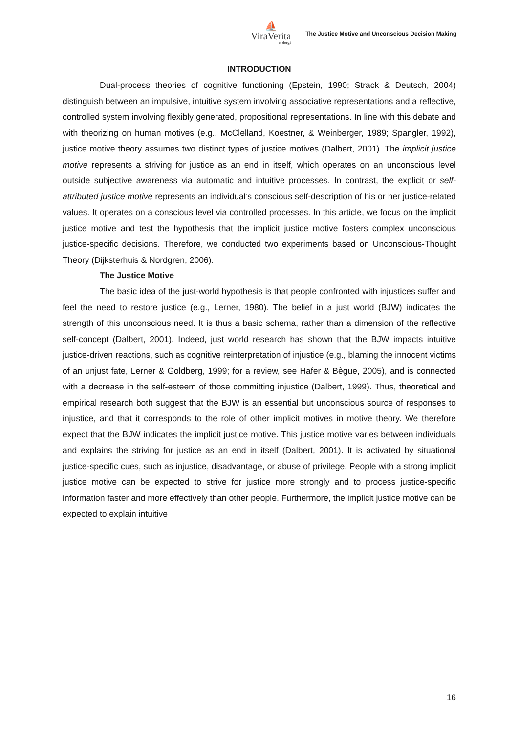⛵
ViraVerita
e-dergi
The Justice Motive and Unconscious Decision Making
INTRODUCTION
Dual-process theories of cognitive functioning (Epstein, 1990; Strack & Deutsch, 2004) distinguish between an impulsive, intuitive system involving associative representations and a reflective, controlled system involving flexibly generated, propositional representations. In line with this debate and with theorizing on human motives (e.g., McClelland, Koestner, & Weinberger, 1989; Spangler, 1992), justice motive theory assumes two distinct types of justice motives (Dalbert, 2001). The implicit justice motive represents a striving for justice as an end in itself, which operates on an unconscious level outside subjective awareness via automatic and intuitive processes. In contrast, the explicit or self-attributed justice motive represents an individual’s conscious self-description of his or her justice-related values. It operates on a conscious level via controlled processes. In this article, we focus on the implicit justice motive and test the hypothesis that the implicit justice motive fosters complex unconscious justice-specific decisions. Therefore, we conducted two experiments based on Unconscious-Thought Theory (Dijksterhuis & Nordgren, 2006).
The Justice Motive
The basic idea of the just-world hypothesis is that people confronted with injustices suffer and feel the need to restore justice (e.g., Lerner, 1980). The belief in a just world (BJW) indicates the strength of this unconscious need. It is thus a basic schema, rather than a dimension of the reflective self-concept (Dalbert, 2001). Indeed, just world research has shown that the BJW impacts intuitive justice-driven reactions, such as cognitive reinterpretation of injustice (e.g., blaming the innocent victims of an unjust fate, Lerner & Goldberg, 1999; for a review, see Hafer & Bègue, 2005), and is connected with a decrease in the self-esteem of those committing injustice (Dalbert, 1999). Thus, theoretical and empirical research both suggest that the BJW is an essential but unconscious source of responses to injustice, and that it corresponds to the role of other implicit motives in motive theory. We therefore expect that the BJW indicates the implicit justice motive. This justice motive varies between individuals and explains the striving for justice as an end in itself (Dalbert, 2001). It is activated by situational justice-specific cues, such as injustice, disadvantage, or abuse of privilege. People with a strong implicit justice motive can be expected to strive for justice more strongly and to process justice-specific information faster and more effectively than other people. Furthermore, the implicit justice motive can be expected to explain intuitive
16